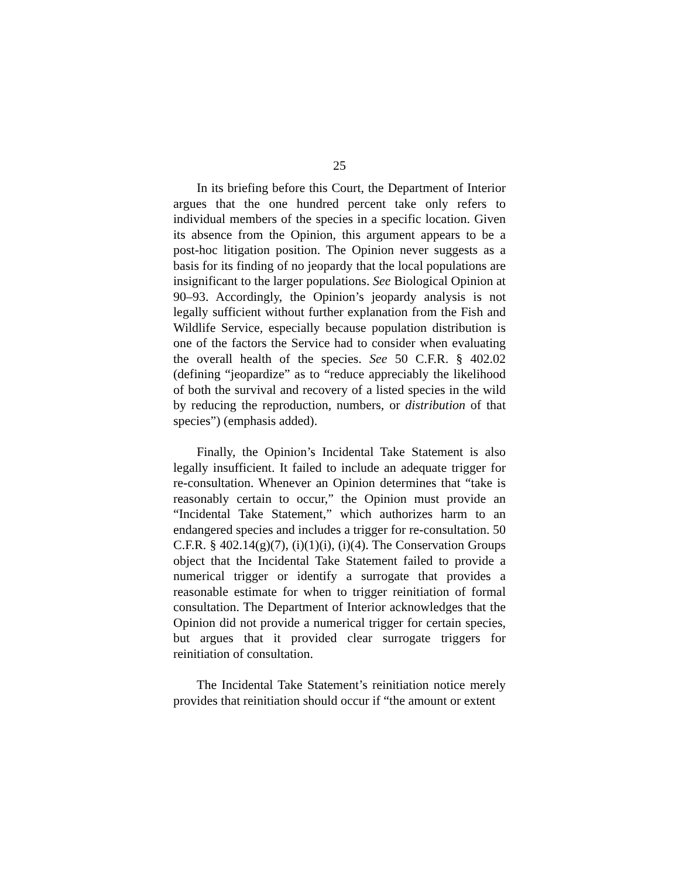25
In its briefing before this Court, the Department of Interior argues that the one hundred percent take only refers to individual members of the species in a specific location. Given its absence from the Opinion, this argument appears to be a post-hoc litigation position. The Opinion never suggests as a basis for its finding of no jeopardy that the local populations are insignificant to the larger populations. See Biological Opinion at 90–93. Accordingly, the Opinion’s jeopardy analysis is not legally sufficient without further explanation from the Fish and Wildlife Service, especially because population distribution is one of the factors the Service had to consider when evaluating the overall health of the species. See 50 C.F.R. § 402.02 (defining “jeopardize” as to “reduce appreciably the likelihood of both the survival and recovery of a listed species in the wild by reducing the reproduction, numbers, or distribution of that species”) (emphasis added).
Finally, the Opinion’s Incidental Take Statement is also legally insufficient. It failed to include an adequate trigger for re-consultation. Whenever an Opinion determines that “take is reasonably certain to occur,” the Opinion must provide an “Incidental Take Statement,” which authorizes harm to an endangered species and includes a trigger for re-consultation. 50 C.F.R. § 402.14(g)(7), (i)(1)(i), (i)(4). The Conservation Groups object that the Incidental Take Statement failed to provide a numerical trigger or identify a surrogate that provides a reasonable estimate for when to trigger reinitiation of formal consultation. The Department of Interior acknowledges that the Opinion did not provide a numerical trigger for certain species, but argues that it provided clear surrogate triggers for reinitiation of consultation.
The Incidental Take Statement’s reinitiation notice merely provides that reinitiation should occur if “the amount or extent